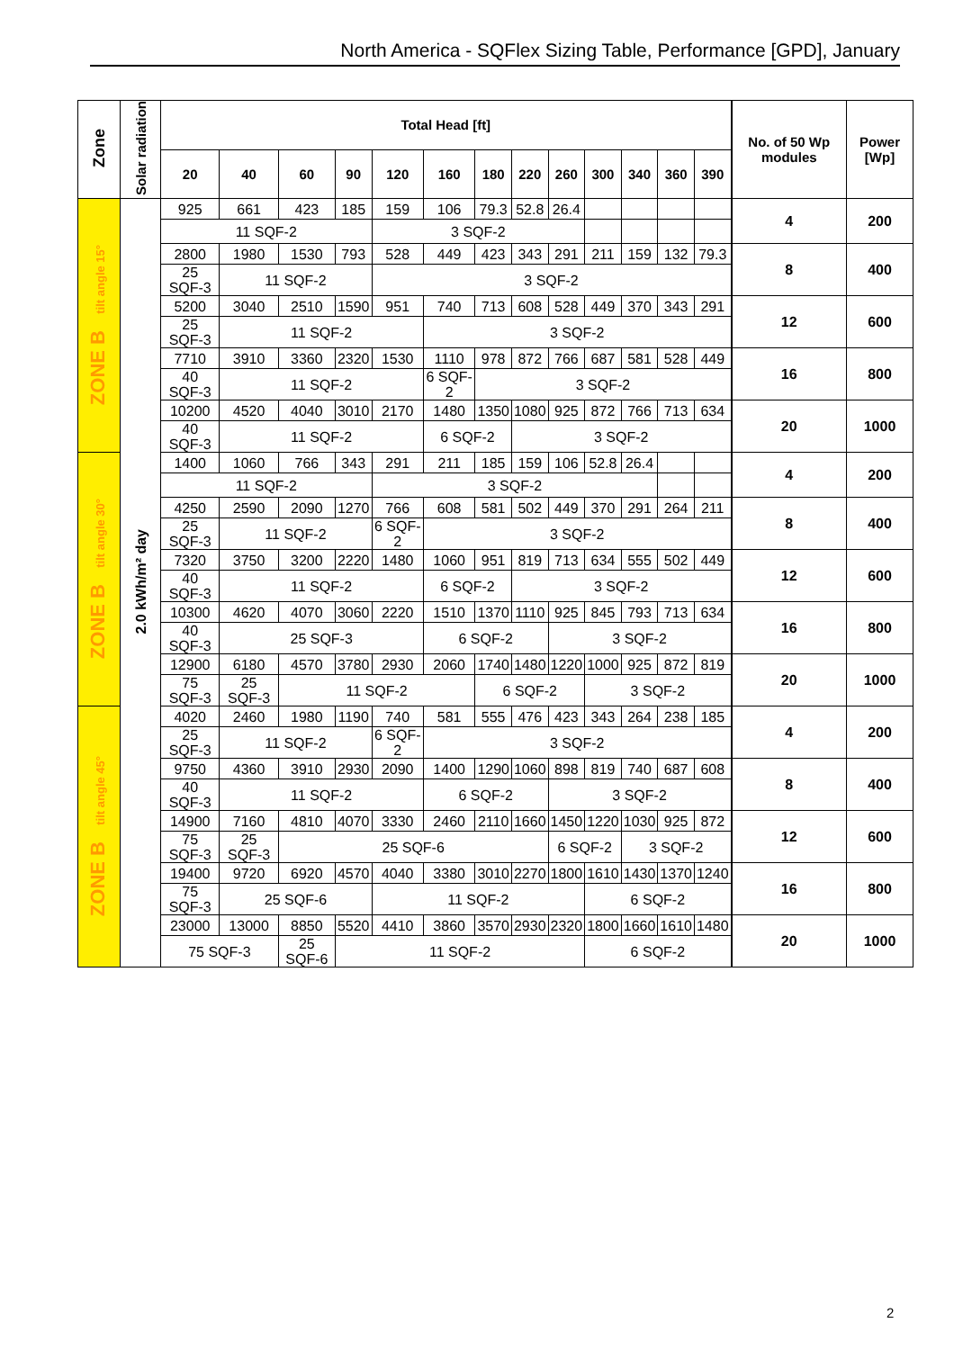North America - SQFlex Sizing Table, Performance [GPD], January
| Zone | Solar radiation | Total Head [ft] | | | | | | | | | | | | | No. of 50 Wp modules | Power [Wp] |
| --- | --- | --- | --- | --- | --- | --- | --- | --- | --- | --- | --- | --- | --- | --- | --- | --- |
| | | 20 | 40 | 60 | 90 | 120 | 160 | 180 | 220 | 260 | 300 | 340 | 360 | 390 | | |
| ZONE B tilt angle 15° | 2.0 kWh/m² day | 925 | 661 | 423 | 185 | 159 | 106 | 79.3 | 52.8 | 26.4 | | | | | 4 | 200 |
| | | 11 SQF-2 | | | | 3 SQF-2 | | | | | | | | | | |
| | | 2800 | 1980 | 1530 | 793 | 528 | 449 | 423 | 343 | 291 | 211 | 159 | 132 | 79.3 | 8 | 400 |
| | | 25 SQF-3 | 11 SQF-2 | | | 3 SQF-2 | | | | | | | | | | |
| | | 5200 | 3040 | 2510 | 1590 | 951 | 740 | 713 | 608 | 528 | 449 | 370 | 343 | 291 | 12 | 600 |
| | | 25 SQF-3 | 11 SQF-2 | | | | 3 SQF-2 | | | | | | | | | |
| | | 7710 | 3910 | 3360 | 2320 | 1530 | 1110 | 978 | 872 | 766 | 687 | 581 | 528 | 449 | 16 | 800 |
| | | 40 SQF-3 | 11 SQF-2 | | | | 6 SQF-2 | 3 SQF-2 | | | | | | | | |
| | | 10200 | 4520 | 4040 | 3010 | 2170 | 1480 | 1350 | 1080 | 925 | 872 | 766 | 713 | 634 | 20 | 1000 |
| | | 40 SQF-3 | 11 SQF-2 | | | | 6 SQF-2 | | 3 SQF-2 | | | | | | | |
| ZONE B tilt angle 30° | | 1400 | 1060 | 766 | 343 | 291 | 211 | 185 | 159 | 106 | 52.8 | 26.4 | | | 4 | 200 |
| | | 11 SQF-2 | | | | 3 SQF-2 | | | | | | | | | | |
| | | 4250 | 2590 | 2090 | 1270 | 766 | 608 | 581 | 502 | 449 | 370 | 291 | 264 | 211 | 8 | 400 |
| | | 25 SQF-3 | 11 SQF-2 | | | 6 SQF-2 | 3 SQF-2 | | | | | | | | | |
| | | 7320 | 3750 | 3200 | 2220 | 1480 | 1060 | 951 | 819 | 713 | 634 | 555 | 502 | 449 | 12 | 600 |
| | | 40 SQF-3 | 11 SQF-2 | | | | 6 SQF-2 | | 3 SQF-2 | | | | | | | |
| | | 10300 | 4620 | 4070 | 3060 | 2220 | 1510 | 1370 | 1110 | 925 | 845 | 793 | 713 | 634 | 16 | 800 |
| | | 40 SQF-3 | 25 SQF-3 | | | | 6 SQF-2 | | | 3 SQF-2 | | | | | | |
| | | 12900 | 6180 | 4570 | 3780 | 2930 | 2060 | 1740 | 1480 | 1220 | 1000 | 925 | 872 | 819 | 20 | 1000 |
| | | 75 SQF-3 | 25 SQF-3 | 11 SQF-2 | | | | 6 SQF-2 | | | 3 SQF-2 | | | | | |
| ZONE B tilt angle 45° | | 4020 | 2460 | 1980 | 1190 | 740 | 581 | 555 | 476 | 423 | 343 | 264 | 238 | 185 | 4 | 200 |
| | | 25 SQF-3 | 11 SQF-2 | | | 6 SQF-2 | 3 SQF-2 | | | | | | | | | |
| | | 9750 | 4360 | 3910 | 2930 | 2090 | 1400 | 1290 | 1060 | 898 | 819 | 740 | 687 | 608 | 8 | 400 |
| | | 40 SQF-3 | 11 SQF-2 | | | | 6 SQF-2 | | | 3 SQF-2 | | | | | | |
| | | 14900 | 7160 | 4810 | 4070 | 3330 | 2460 | 2110 | 1660 | 1450 | 1220 | 1030 | 925 | 872 | 12 | 600 |
| | | 75 SQF-3 | 25 SQF-3 | 25 SQF-6 | | | | | | 6 SQF-2 | | 3 SQF-2 | | | | |
| | | 19400 | 9720 | 6920 | 4570 | 4040 | 3380 | 3010 | 2270 | 1800 | 1610 | 1430 | 1370 | 1240 | 16 | 800 |
| | | 75 SQF-3 | 25 SQF-6 | | | 11 SQF-2 | | | | | 6 SQF-2 | | | | | |
| | | 23000 | 13000 | 8850 | 5520 | 4410 | 3860 | 3570 | 2930 | 2320 | 1800 | 1660 | 1610 | 1480 | 20 | 1000 |
| | | 75 SQF-3 | | 25 SQF-6 | 11 SQF-2 | | | | | | 6 SQF-2 | | | | | |
2